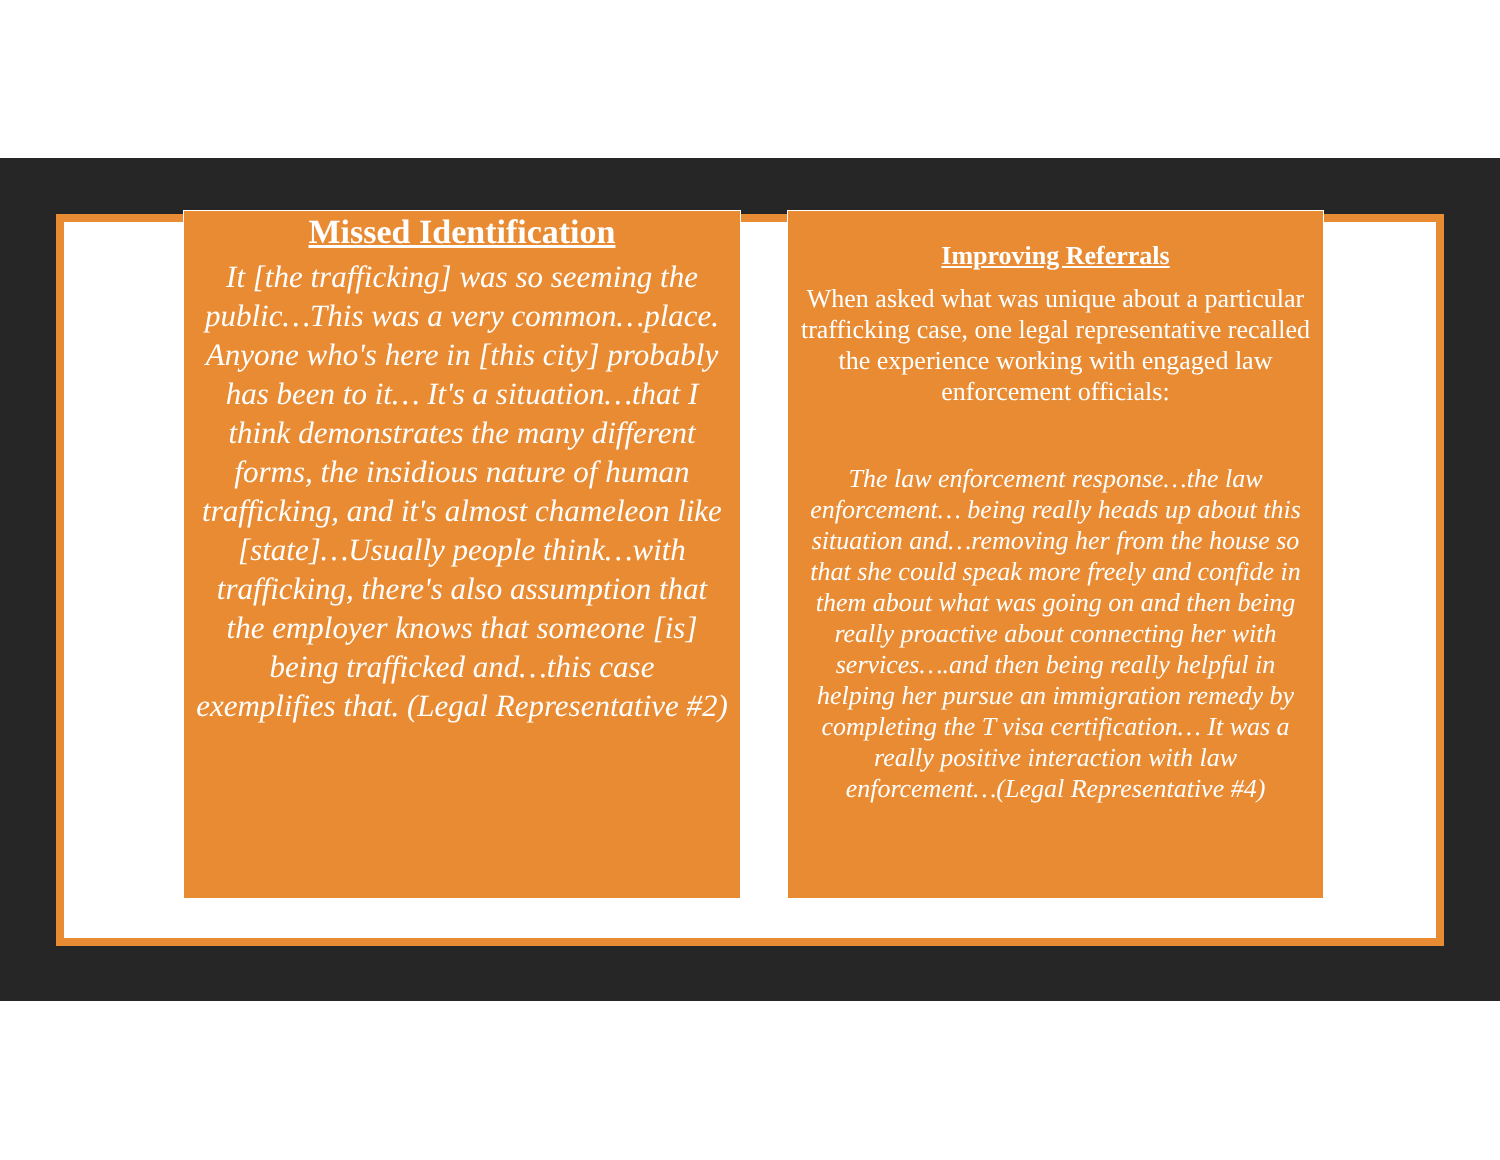Missed Identification
It [the trafficking] was so seeming the public…This was a very common…place. Anyone who's here in [this city] probably has been to it… It's a situation…that I think demonstrates the many different forms, the insidious nature of human trafficking, and it's almost chameleon like [state]…Usually people think…with trafficking, there's also assumption that the employer knows that someone [is] being trafficked and…this case exemplifies that. (Legal Representative #2)
Improving Referrals
When asked what was unique about a particular trafficking case, one legal representative recalled the experience working with engaged law enforcement officials:
The law enforcement response…the law enforcement… being really heads up about this situation and…removing her from the house so that she could speak more freely and confide in them about what was going on and then being really proactive about connecting her with services….and then being really helpful in helping her pursue an immigration remedy by completing the T visa certification… It was a really positive interaction with law enforcement…(Legal Representative #4)